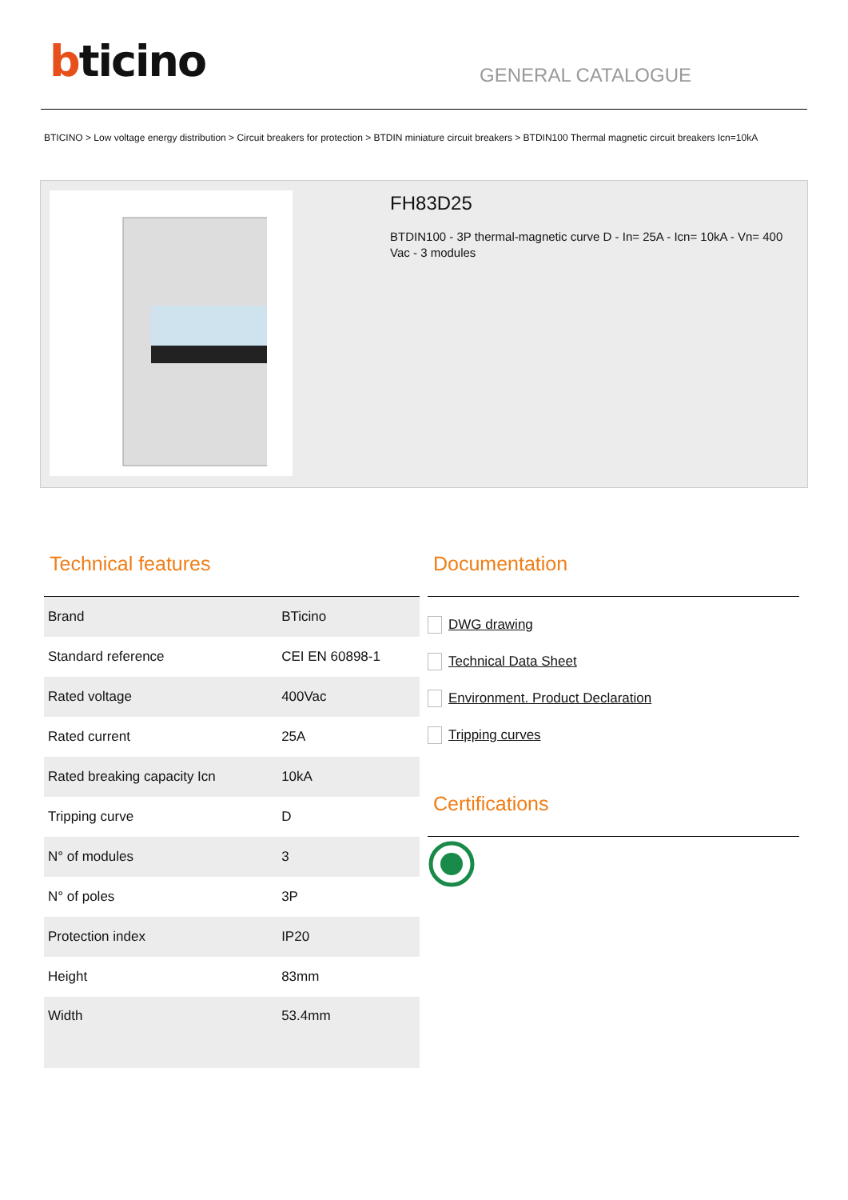bticino
GENERAL CATALOGUE
BTICINO > Low voltage energy distribution > Circuit breakers for protection > BTDIN miniature circuit breakers > BTDIN100 Thermal magnetic circuit breakers Icn=10kA
FH83D25
BTDIN100 - 3P thermal-magnetic curve D - In= 25A - Icn= 10kA - Vn= 400 Vac - 3 modules
Technical features
| Brand | BTicino |
| Standard reference | CEI EN 60898-1 |
| Rated voltage | 400Vac |
| Rated current | 25A |
| Rated breaking capacity Icn | 10kA |
| Tripping curve | D |
| N° of modules | 3 |
| N° of poles | 3P |
| Protection index | IP20 |
| Height | 83mm |
| Width | 53.4mm |
Documentation
DWG drawing
Technical Data Sheet
Environment. Product Declaration
Tripping curves
Certifications